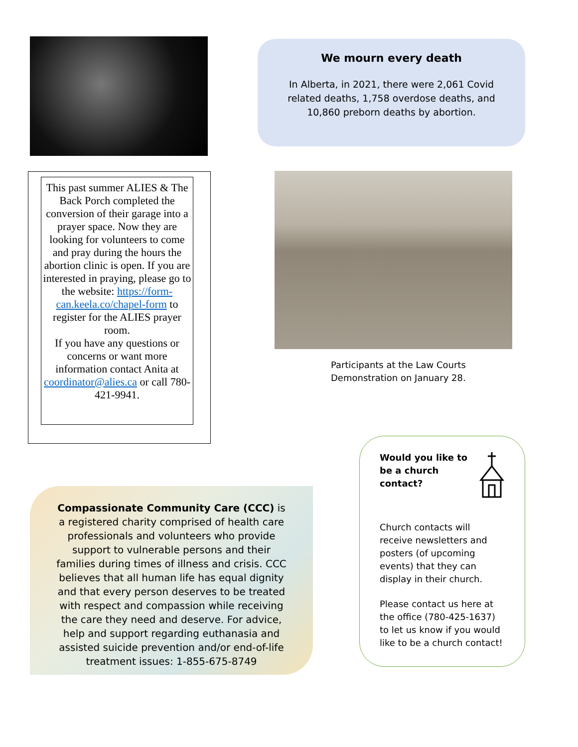We mourn every death
In Alberta, in 2021, there were 2,061 Covid related deaths, 1,758 overdose deaths, and 10,860 preborn deaths by abortion.
This past summer ALIES & The Back Porch completed the conversion of their garage into a prayer space. Now they are looking for volunteers to come and pray during the hours the abortion clinic is open. If you are interested in praying, please go to the website: https://form-can.keela.co/chapel-form to register for the ALIES prayer room.
If you have any questions or concerns or want more information contact Anita at coordinator@alies.ca or call 780-421-9941.
Participants at the Law Courts
Demonstration on January 28.
Compassionate Community Care (CCC) is a registered charity comprised of health care professionals and volunteers who provide support to vulnerable persons and their families during times of illness and crisis. CCC believes that all human life has equal dignity and that every person deserves to be treated with respect and compassion while receiving the care they need and deserve. For advice, help and support regarding euthanasia and assisted suicide prevention and/or end-of-life treatment issues: 1-855-675-8749
Would you like to
be a church
contact?
Church contacts will receive newsletters and posters (of upcoming events) that they can display in their church.
Please contact us here at the office (780-425-1637) to let us know if you would like to be a church contact!